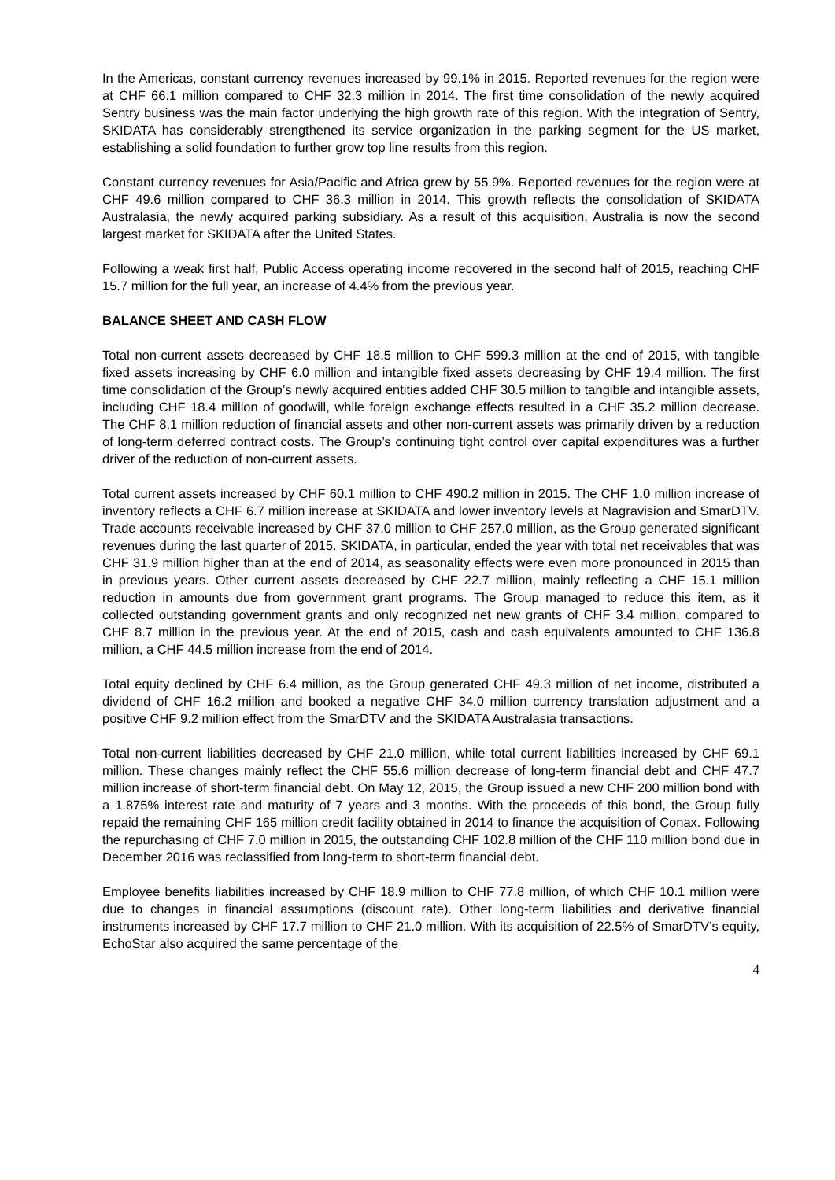In the Americas, constant currency revenues increased by 99.1% in 2015. Reported revenues for the region were at CHF 66.1 million compared to CHF 32.3 million in 2014. The first time consolidation of the newly acquired Sentry business was the main factor underlying the high growth rate of this region. With the integration of Sentry, SKIDATA has considerably strengthened its service organization in the parking segment for the US market, establishing a solid foundation to further grow top line results from this region.
Constant currency revenues for Asia/Pacific and Africa grew by 55.9%. Reported revenues for the region were at CHF 49.6 million compared to CHF 36.3 million in 2014. This growth reflects the consolidation of SKIDATA Australasia, the newly acquired parking subsidiary. As a result of this acquisition, Australia is now the second largest market for SKIDATA after the United States.
Following a weak first half, Public Access operating income recovered in the second half of 2015, reaching CHF 15.7 million for the full year, an increase of 4.4% from the previous year.
BALANCE SHEET AND CASH FLOW
Total non-current assets decreased by CHF 18.5 million to CHF 599.3 million at the end of 2015, with tangible fixed assets increasing by CHF 6.0 million and intangible fixed assets decreasing by CHF 19.4 million. The first time consolidation of the Group’s newly acquired entities added CHF 30.5 million to tangible and intangible assets, including CHF 18.4 million of goodwill, while foreign exchange effects resulted in a CHF 35.2 million decrease. The CHF 8.1 million reduction of financial assets and other non-current assets was primarily driven by a reduction of long-term deferred contract costs. The Group’s continuing tight control over capital expenditures was a further driver of the reduction of non-current assets.
Total current assets increased by CHF 60.1 million to CHF 490.2 million in 2015. The CHF 1.0 million increase of inventory reflects a CHF 6.7 million increase at SKIDATA and lower inventory levels at Nagravision and SmarDTV. Trade accounts receivable increased by CHF 37.0 million to CHF 257.0 million, as the Group generated significant revenues during the last quarter of 2015. SKIDATA, in particular, ended the year with total net receivables that was CHF 31.9 million higher than at the end of 2014, as seasonality effects were even more pronounced in 2015 than in previous years. Other current assets decreased by CHF 22.7 million, mainly reflecting a CHF 15.1 million reduction in amounts due from government grant programs. The Group managed to reduce this item, as it collected outstanding government grants and only recognized net new grants of CHF 3.4 million, compared to CHF 8.7 million in the previous year. At the end of 2015, cash and cash equivalents amounted to CHF 136.8 million, a CHF 44.5 million increase from the end of 2014.
Total equity declined by CHF 6.4 million, as the Group generated CHF 49.3 million of net income, distributed a dividend of CHF 16.2 million and booked a negative CHF 34.0 million currency translation adjustment and a positive CHF 9.2 million effect from the SmarDTV and the SKIDATA Australasia transactions.
Total non-current liabilities decreased by CHF 21.0 million, while total current liabilities increased by CHF 69.1 million. These changes mainly reflect the CHF 55.6 million decrease of long-term financial debt and CHF 47.7 million increase of short-term financial debt. On May 12, 2015, the Group issued a new CHF 200 million bond with a 1.875% interest rate and maturity of 7 years and 3 months. With the proceeds of this bond, the Group fully repaid the remaining CHF 165 million credit facility obtained in 2014 to finance the acquisition of Conax. Following the repurchasing of CHF 7.0 million in 2015, the outstanding CHF 102.8 million of the CHF 110 million bond due in December 2016 was reclassified from long-term to short-term financial debt.
Employee benefits liabilities increased by CHF 18.9 million to CHF 77.8 million, of which CHF 10.1 million were due to changes in financial assumptions (discount rate). Other long-term liabilities and derivative financial instruments increased by CHF 17.7 million to CHF 21.0 million. With its acquisition of 22.5% of SmarDTV’s equity, EchoStar also acquired the same percentage of the
4